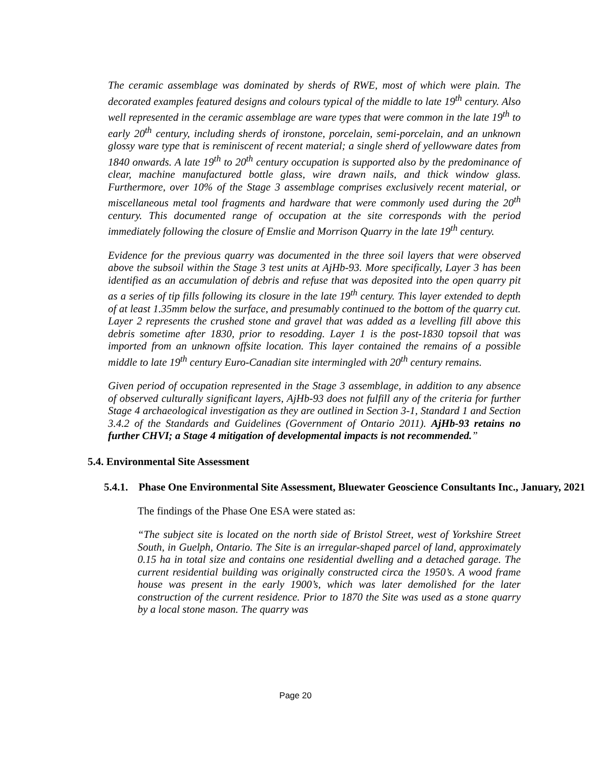The ceramic assemblage was dominated by sherds of RWE, most of which were plain. The decorated examples featured designs and colours typical of the middle to late 19<sup>th</sup> century. Also well represented in the ceramic assemblage are ware types that were common in the late 19<sup>th</sup> to early 20<sup>th</sup> century, including sherds of ironstone, porcelain, semi-porcelain, and an unknown glossy ware type that is reminiscent of recent material; a single sherd of yellowware dates from 1840 onwards. A late 19<sup>th</sup> to 20<sup>th</sup> century occupation is supported also by the predominance of clear, machine manufactured bottle glass, wire drawn nails, and thick window glass. Furthermore, over 10% of the Stage 3 assemblage comprises exclusively recent material, or miscellaneous metal tool fragments and hardware that were commonly used during the 20<sup>th</sup> century. This documented range of occupation at the site corresponds with the period immediately following the closure of Emslie and Morrison Quarry in the late 19<sup>th</sup> century.
Evidence for the previous quarry was documented in the three soil layers that were observed above the subsoil within the Stage 3 test units at AjHb-93. More specifically, Layer 3 has been identified as an accumulation of debris and refuse that was deposited into the open quarry pit as a series of tip fills following its closure in the late 19<sup>th</sup> century. This layer extended to depth of at least 1.35mm below the surface, and presumably continued to the bottom of the quarry cut. Layer 2 represents the crushed stone and gravel that was added as a levelling fill above this debris sometime after 1830, prior to resodding. Layer 1 is the post-1830 topsoil that was imported from an unknown offsite location. This layer contained the remains of a possible middle to late 19<sup>th</sup> century Euro-Canadian site intermingled with 20<sup>th</sup> century remains.
Given period of occupation represented in the Stage 3 assemblage, in addition to any absence of observed culturally significant layers, AjHb-93 does not fulfill any of the criteria for further Stage 4 archaeological investigation as they are outlined in Section 3-1, Standard 1 and Section 3.4.2 of the Standards and Guidelines (Government of Ontario 2011). AjHb-93 retains no further CHVI; a Stage 4 mitigation of developmental impacts is not recommended.”
5.4. Environmental Site Assessment
5.4.1. Phase One Environmental Site Assessment, Bluewater Geoscience Consultants Inc., January, 2021
The findings of the Phase One ESA were stated as:
“The subject site is located on the north side of Bristol Street, west of Yorkshire Street South, in Guelph, Ontario. The Site is an irregular-shaped parcel of land, approximately 0.15 ha in total size and contains one residential dwelling and a detached garage. The current residential building was originally constructed circa the 1950’s. A wood frame house was present in the early 1900’s, which was later demolished for the later construction of the current residence. Prior to 1870 the Site was used as a stone quarry by a local stone mason. The quarry was
Page 20